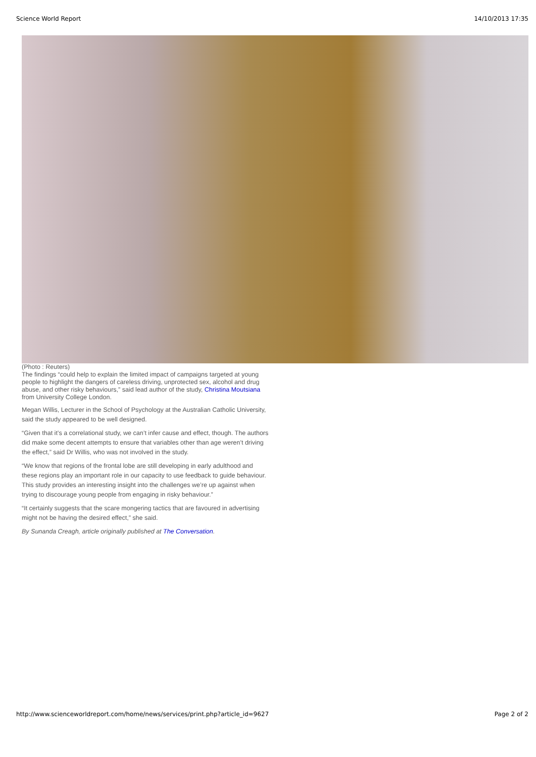Science World Report 14/10/2013 17:35
(Photo : Reuters)
The findings “could help to explain the limited impact of campaigns targeted at young people to highlight the dangers of careless driving, unprotected sex, alcohol and drug abuse, and other risky behaviours,” said lead author of the study, Christina Moutsiana from University College London.
Megan Willis, Lecturer in the School of Psychology at the Australian Catholic University, said the study appeared to be well designed.
“Given that it’s a correlational study, we can’t infer cause and effect, though. The authors did make some decent attempts to ensure that variables other than age weren’t driving the effect,” said Dr Willis, who was not involved in the study.
“We know that regions of the frontal lobe are still developing in early adulthood and these regions play an important role in our capacity to use feedback to guide behaviour. This study provides an interesting insight into the challenges we’re up against when trying to discourage young people from engaging in risky behaviour.”
“It certainly suggests that the scare mongering tactics that are favoured in advertising might not be having the desired effect,” she said.
By Sunanda Creagh, article originally published at The Conversation.
http://www.scienceworldreport.com/home/news/services/print.php?article_id=9627 Page 2 of 2